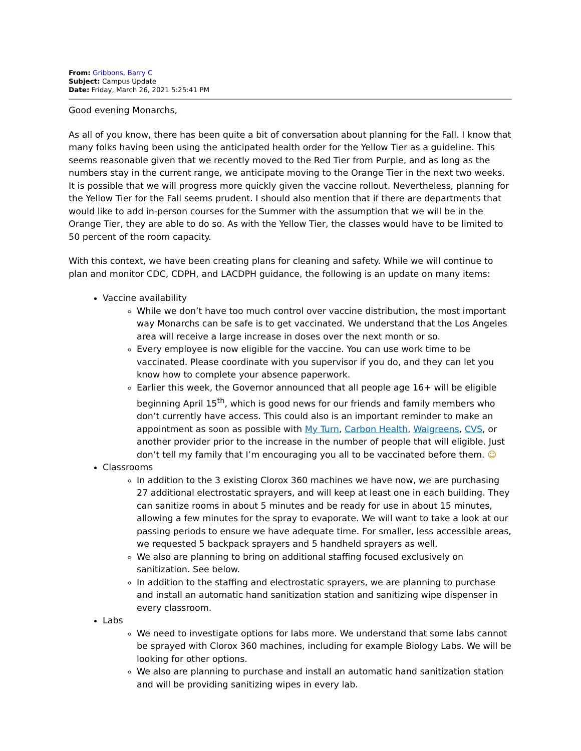From: Gribbons, Barry C
Subject: Campus Update
Date: Friday, March 26, 2021 5:25:41 PM
Good evening Monarchs,
As all of you know, there has been quite a bit of conversation about planning for the Fall. I know that many folks having been using the anticipated health order for the Yellow Tier as a guideline. This seems reasonable given that we recently moved to the Red Tier from Purple, and as long as the numbers stay in the current range, we anticipate moving to the Orange Tier in the next two weeks. It is possible that we will progress more quickly given the vaccine rollout. Nevertheless, planning for the Yellow Tier for the Fall seems prudent. I should also mention that if there are departments that would like to add in-person courses for the Summer with the assumption that we will be in the Orange Tier, they are able to do so. As with the Yellow Tier, the classes would have to be limited to 50 percent of the room capacity.
With this context, we have been creating plans for cleaning and safety. While we will continue to plan and monitor CDC, CDPH, and LACDPH guidance, the following is an update on many items:
Vaccine availability
While we don’t have too much control over vaccine distribution, the most important way Monarchs can be safe is to get vaccinated. We understand that the Los Angeles area will receive a large increase in doses over the next month or so.
Every employee is now eligible for the vaccine. You can use work time to be vaccinated. Please coordinate with you supervisor if you do, and they can let you know how to complete your absence paperwork.
Earlier this week, the Governor announced that all people age 16+ will be eligible beginning April 15<sup>th</sup>, which is good news for our friends and family members who don’t currently have access. This could also is an important reminder to make an appointment as soon as possible with My Turn, Carbon Health, Walgreens, CVS, or another provider prior to the increase in the number of people that will eligible. Just don’t tell my family that I’m encouraging you all to be vaccinated before them. ☺
Classrooms
In addition to the 3 existing Clorox 360 machines we have now, we are purchasing 27 additional electrostatic sprayers, and will keep at least one in each building. They can sanitize rooms in about 5 minutes and be ready for use in about 15 minutes, allowing a few minutes for the spray to evaporate. We will want to take a look at our passing periods to ensure we have adequate time. For smaller, less accessible areas, we requested 5 backpack sprayers and 5 handheld sprayers as well.
We also are planning to bring on additional staffing focused exclusively on sanitization. See below.
In addition to the staffing and electrostatic sprayers, we are planning to purchase and install an automatic hand sanitization station and sanitizing wipe dispenser in every classroom.
Labs
We need to investigate options for labs more. We understand that some labs cannot be sprayed with Clorox 360 machines, including for example Biology Labs. We will be looking for other options.
We also are planning to purchase and install an automatic hand sanitization station and will be providing sanitizing wipes in every lab.